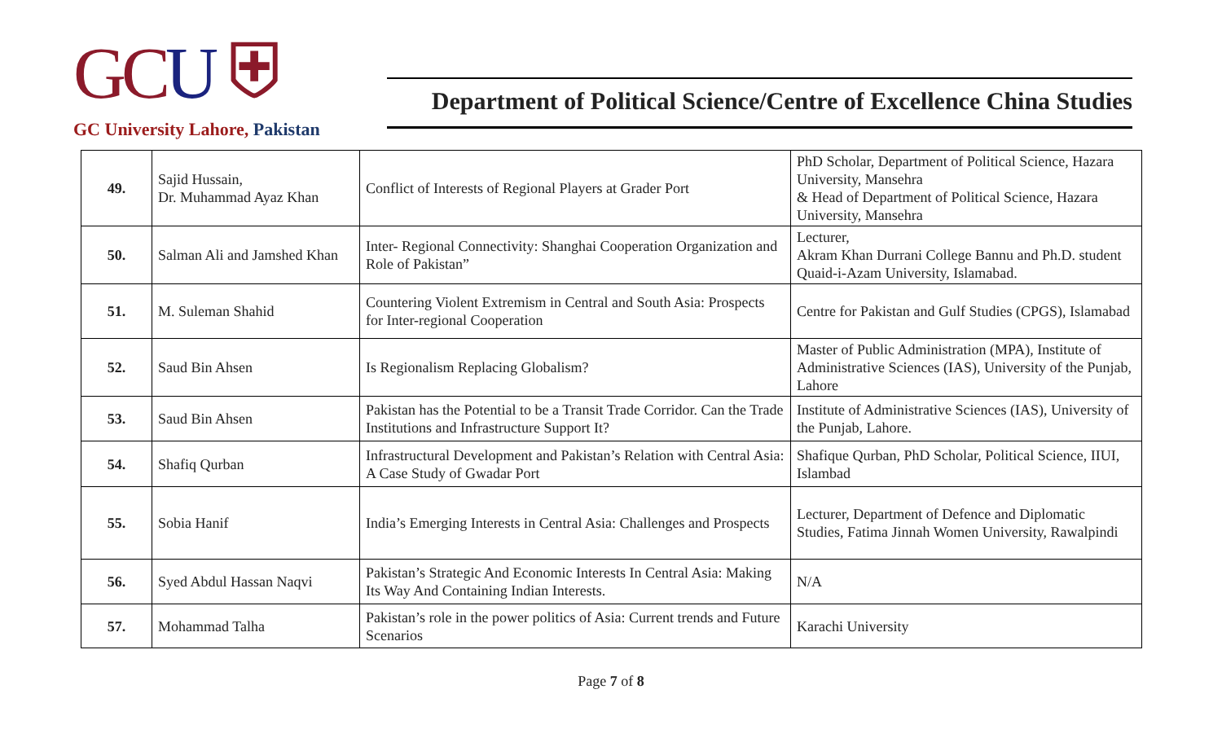GCU ⛨
GC University Lahore, Pakistan
Department of Political Science/Centre of Excellence China Studies
| 49. | Sajid Hussain, Dr. Muhammad Ayaz Khan | Conflict of Interests of Regional Players at Grader Port | PhD Scholar, Department of Political Science, Hazara University, Mansehra & Head of Department of Political Science, Hazara University, Mansehra |
| 50. | Salman Ali and Jamshed Khan | Inter- Regional Connectivity: Shanghai Cooperation Organization and Role of Pakistan” | Lecturer, Akram Khan Durrani College Bannu and Ph.D. student Quaid-i-Azam University, Islamabad. |
| 51. | M. Suleman Shahid | Countering Violent Extremism in Central and South Asia: Prospects for Inter-regional Cooperation | Centre for Pakistan and Gulf Studies (CPGS), Islamabad |
| 52. | Saud Bin Ahsen | Is Regionalism Replacing Globalism? | Master of Public Administration (MPA), Institute of Administrative Sciences (IAS), University of the Punjab, Lahore |
| 53. | Saud Bin Ahsen | Pakistan has the Potential to be a Transit Trade Corridor. Can the Trade Institutions and Infrastructure Support It? | Institute of Administrative Sciences (IAS), University of the Punjab, Lahore. |
| 54. | Shafiq Qurban | Infrastructural Development and Pakistan’s Relation with Central Asia: A Case Study of Gwadar Port | Shafique Qurban, PhD Scholar, Political Science, IIUI, Islambad |
| 55. | Sobia Hanif | India’s Emerging Interests in Central Asia: Challenges and Prospects | Lecturer, Department of Defence and Diplomatic Studies, Fatima Jinnah Women University, Rawalpindi |
| 56. | Syed Abdul Hassan Naqvi | Pakistan’s Strategic And Economic Interests In Central Asia: Making Its Way And Containing Indian Interests. | N/A |
| 57. | Mohammad Talha | Pakistan’s role in the power politics of Asia: Current trends and Future Scenarios | Karachi University |
Page 7 of 8